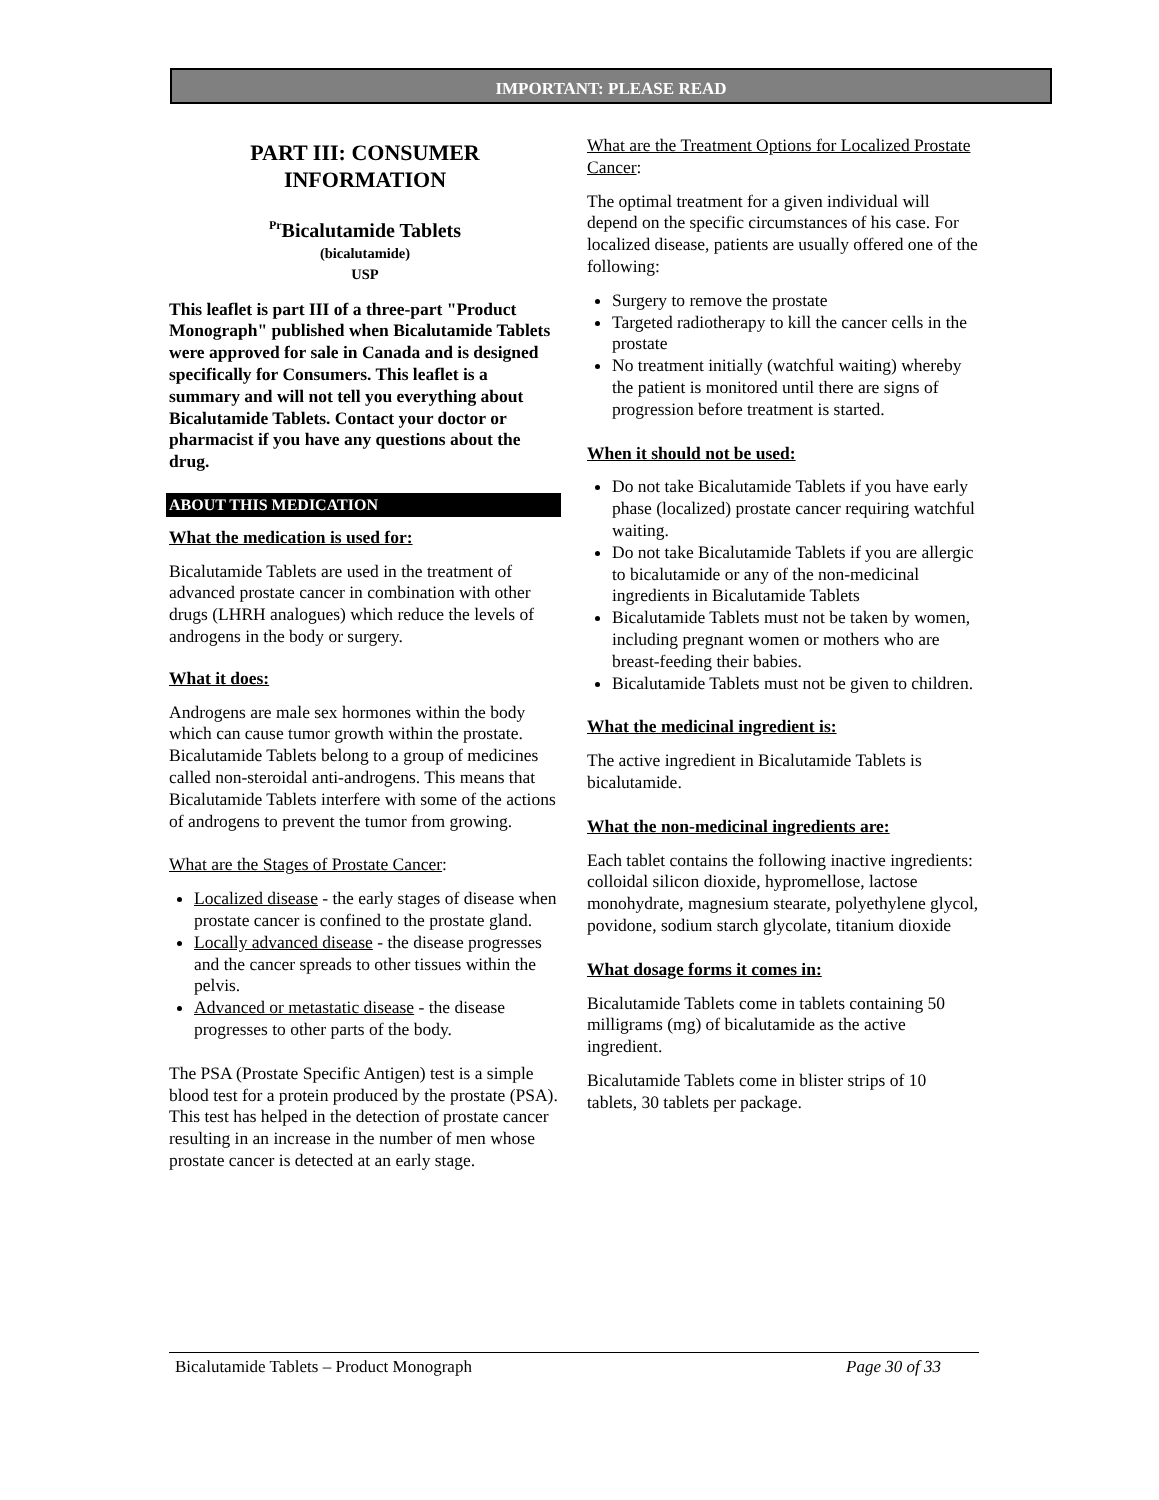IMPORTANT: PLEASE READ
PART III: CONSUMER
INFORMATION
<sup>Pr</sup>Bicalutamide Tablets
(bicalutamide)
USP
This leaflet is part III of a three-part "Product Monograph" published when Bicalutamide Tablets were approved for sale in Canada and is designed specifically for Consumers. This leaflet is a summary and will not tell you everything about Bicalutamide Tablets. Contact your doctor or pharmacist if you have any questions about the drug.
ABOUT THIS MEDICATION
What the medication is used for:
Bicalutamide Tablets are used in the treatment of advanced prostate cancer in combination with other drugs (LHRH analogues) which reduce the levels of androgens in the body or surgery.
What it does:
Androgens are male sex hormones within the body which can cause tumor growth within the prostate. Bicalutamide Tablets belong to a group of medicines called non-steroidal anti-androgens. This means that Bicalutamide Tablets interfere with some of the actions of androgens to prevent the tumor from growing.
What are the Stages of Prostate Cancer:
Localized disease - the early stages of disease when prostate cancer is confined to the prostate gland.
Locally advanced disease - the disease progresses and the cancer spreads to other tissues within the pelvis.
Advanced or metastatic disease - the disease progresses to other parts of the body.
The PSA (Prostate Specific Antigen) test is a simple blood test for a protein produced by the prostate (PSA). This test has helped in the detection of prostate cancer resulting in an increase in the number of men whose prostate cancer is detected at an early stage.
What are the Treatment Options for Localized Prostate Cancer:
The optimal treatment for a given individual will depend on the specific circumstances of his case. For localized disease, patients are usually offered one of the following:
Surgery to remove the prostate
Targeted radiotherapy to kill the cancer cells in the prostate
No treatment initially (watchful waiting) whereby the patient is monitored until there are signs of progression before treatment is started.
When it should not be used:
Do not take Bicalutamide Tablets if you have early phase (localized) prostate cancer requiring watchful waiting.
Do not take Bicalutamide Tablets if you are allergic to bicalutamide or any of the non-medicinal ingredients in Bicalutamide Tablets
Bicalutamide Tablets must not be taken by women, including pregnant women or mothers who are breast-feeding their babies.
Bicalutamide Tablets must not be given to children.
What the medicinal ingredient is:
The active ingredient in Bicalutamide Tablets is bicalutamide.
What the non-medicinal ingredients are:
Each tablet contains the following inactive ingredients: colloidal silicon dioxide, hypromellose, lactose monohydrate, magnesium stearate, polyethylene glycol, povidone, sodium starch glycolate, titanium dioxide
What dosage forms it comes in:
Bicalutamide Tablets come in tablets containing 50 milligrams (mg) of bicalutamide as the active ingredient.
Bicalutamide Tablets come in blister strips of 10 tablets, 30 tablets per package.
Bicalutamide Tablets – Product Monograph Page 30 of 33